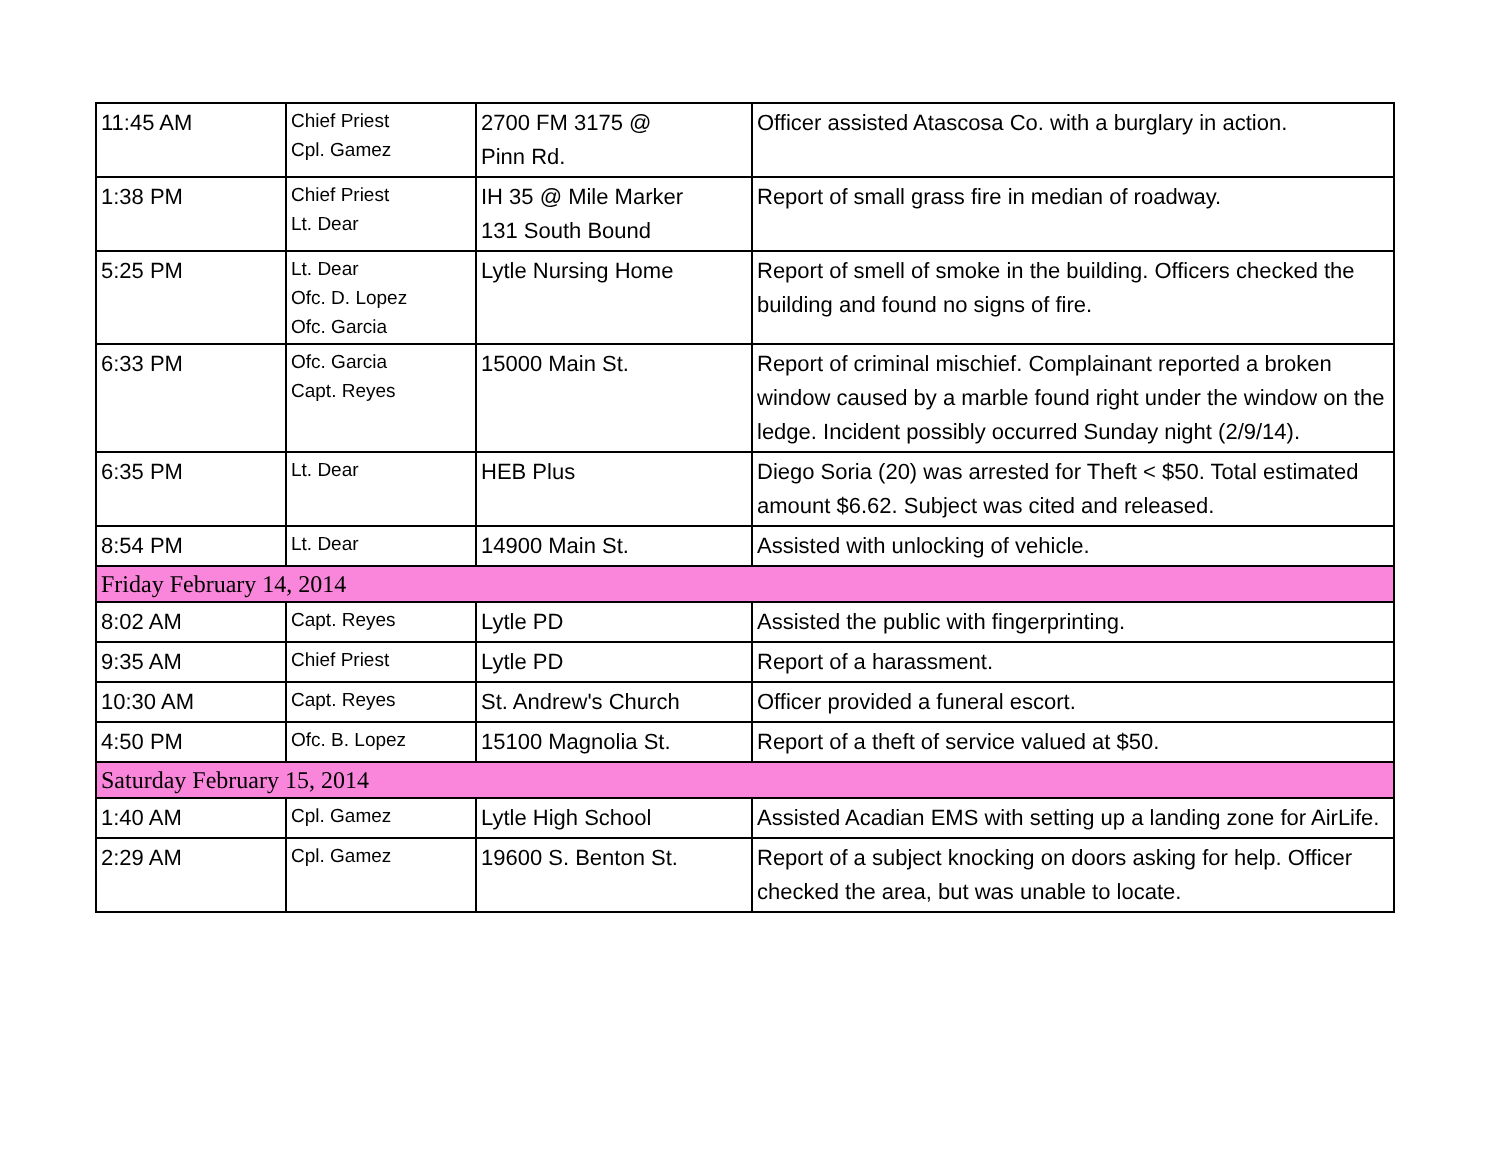| 11:45 AM | Chief Priest Cpl. Gamez | 2700 FM 3175 @ Pinn Rd. | Officer assisted Atascosa Co. with a burglary in action. |
| 1:38 PM | Chief Priest Lt. Dear | IH 35 @ Mile Marker 131 South Bound | Report of small grass fire in median of roadway. |
| 5:25 PM | Lt. Dear Ofc. D. Lopez Ofc. Garcia | Lytle Nursing Home | Report of smell of smoke in the building. Officers checked the building and found no signs of fire. |
| 6:33 PM | Ofc. Garcia Capt. Reyes | 15000 Main St. | Report of criminal mischief. Complainant reported a broken window caused by a marble found right under the window on the ledge. Incident possibly occurred Sunday night (2/9/14). |
| 6:35 PM | Lt. Dear | HEB Plus | Diego Soria (20) was arrested for Theft < $50. Total estimated amount $6.62. Subject was cited and released. |
| 8:54 PM | Lt. Dear | 14900 Main St. | Assisted with unlocking of vehicle. |
| Friday February 14, 2014 | | | |
| 8:02 AM | Capt. Reyes | Lytle PD | Assisted the public with fingerprinting. |
| 9:35 AM | Chief Priest | Lytle PD | Report of a harassment. |
| 10:30 AM | Capt. Reyes | St. Andrew's Church | Officer provided a funeral escort. |
| 4:50 PM | Ofc. B. Lopez | 15100 Magnolia St. | Report of a theft of service valued at $50. |
| Saturday February 15, 2014 | | | |
| 1:40 AM | Cpl. Gamez | Lytle High School | Assisted Acadian EMS with setting up a landing zone for AirLife. |
| 2:29 AM | Cpl. Gamez | 19600 S. Benton St. | Report of a subject knocking on doors asking for help. Officer checked the area, but was unable to locate. |